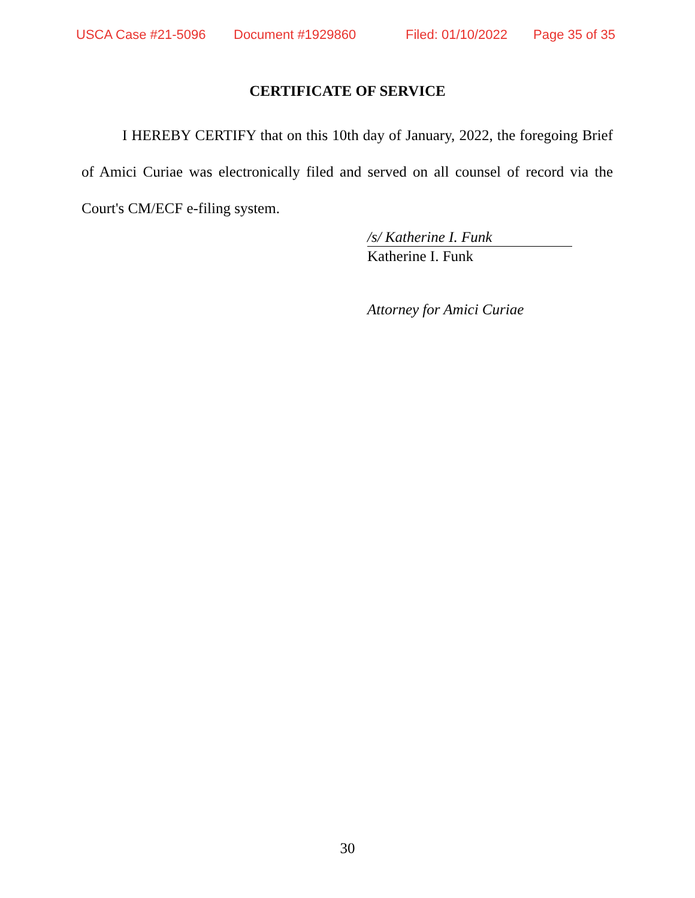USCA Case #21-5096 Document #1929860 Filed: 01/10/2022 Page 35 of 35
CERTIFICATE OF SERVICE
I HEREBY CERTIFY that on this 10th day of January, 2022, the foregoing Brief of Amici Curiae was electronically filed and served on all counsel of record via the Court's CM/ECF e-filing system.
/s/ Katherine I. Funk
Katherine I. Funk
Attorney for Amici Curiae
30